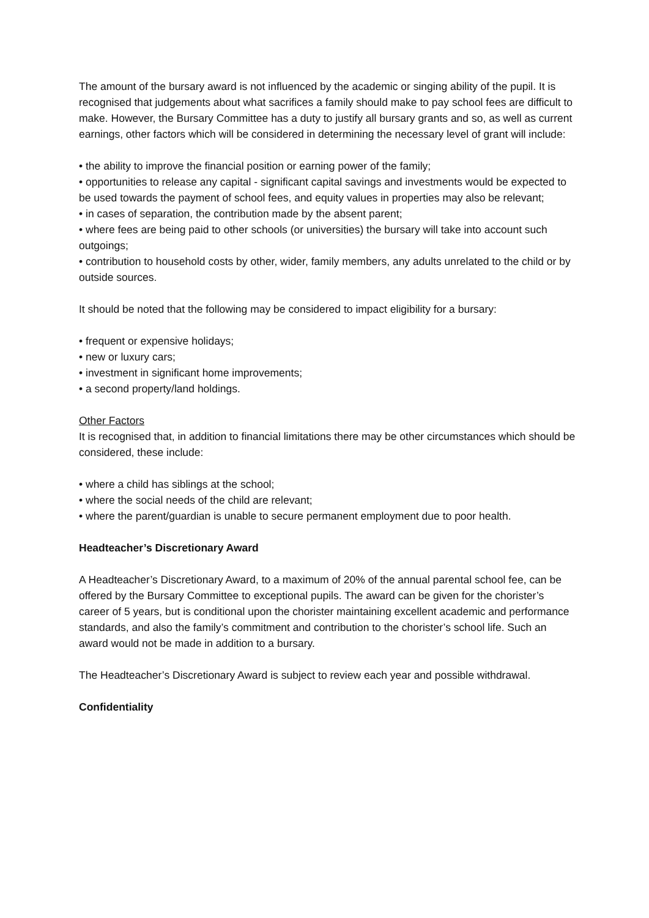The amount of the bursary award is not influenced by the academic or singing ability of the pupil. It is recognised that judgements about what sacrifices a family should make to pay school fees are difficult to make. However, the Bursary Committee has a duty to justify all bursary grants and so, as well as current earnings, other factors which will be considered in determining the necessary level of grant will include:
• the ability to improve the financial position or earning power of the family;
• opportunities to release any capital - significant capital savings and investments would be expected to be used towards the payment of school fees, and equity values in properties may also be relevant;
• in cases of separation, the contribution made by the absent parent;
• where fees are being paid to other schools (or universities) the bursary will take into account such outgoings;
• contribution to household costs by other, wider, family members, any adults unrelated to the child or by outside sources.
It should be noted that the following may be considered to impact eligibility for a bursary:
• frequent or expensive holidays;
• new or luxury cars;
• investment in significant home improvements;
• a second property/land holdings.
Other Factors
It is recognised that, in addition to financial limitations there may be other circumstances which should be considered, these include:
• where a child has siblings at the school;
• where the social needs of the child are relevant;
• where the parent/guardian is unable to secure permanent employment due to poor health.
Headteacher’s Discretionary Award
A Headteacher’s Discretionary Award, to a maximum of 20% of the annual parental school fee, can be offered by the Bursary Committee to exceptional pupils. The award can be given for the chorister’s career of 5 years, but is conditional upon the chorister maintaining excellent academic and performance standards, and also the family’s commitment and contribution to the chorister’s school life. Such an award would not be made in addition to a bursary.
The Headteacher’s Discretionary Award is subject to review each year and possible withdrawal.
Confidentiality